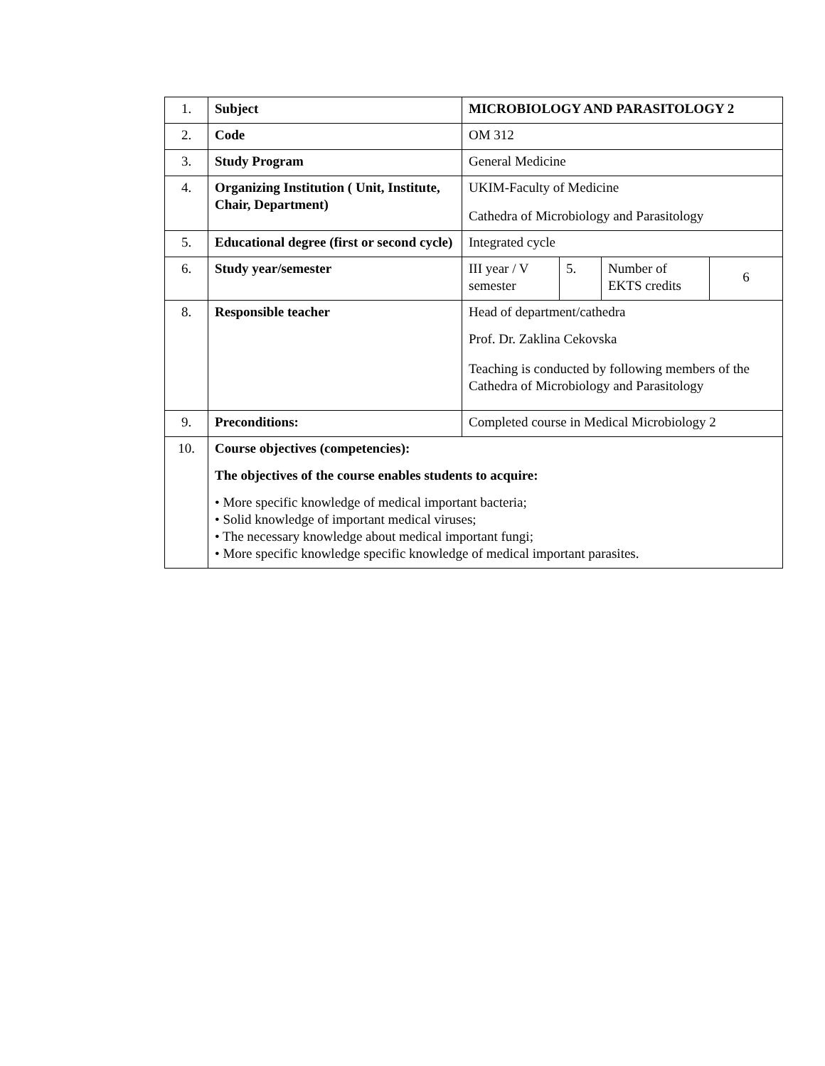| 1. | Subject | MICROBIOLOGY AND PARASITOLOGY 2 | | | |
| 2. | Code | OM 312 | | | |
| 3. | Study Program | General Medicine | | | |
| 4. | Organizing Institution ( Unit, Institute, Chair, Department) | UKIM-Faculty of Medicine Cathedra of Microbiology and Parasitology | | | |
| 5. | Educational degree (first or second cycle) | Integrated cycle | | | |
| 6. | Study year/semester | III year / V semester | 5. | Number of EKTS credits | 6 |
| 8. | Responsible teacher | Head of department/cathedra Prof. Dr. Zaklina Cekovska Teaching is conducted by following members of the Cathedra of Microbiology and Parasitology | | | |
| 9. | Preconditions: | Completed course in Medical Microbiology 2 | | | |
| 10. | Course objectives (competencies): The objectives of the course enables students to acquire: • More specific knowledge of medical important bacteria; • Solid knowledge of important medical viruses; • The necessary knowledge about medical important fungi; • More specific knowledge specific knowledge of medical important parasites. | | | | |